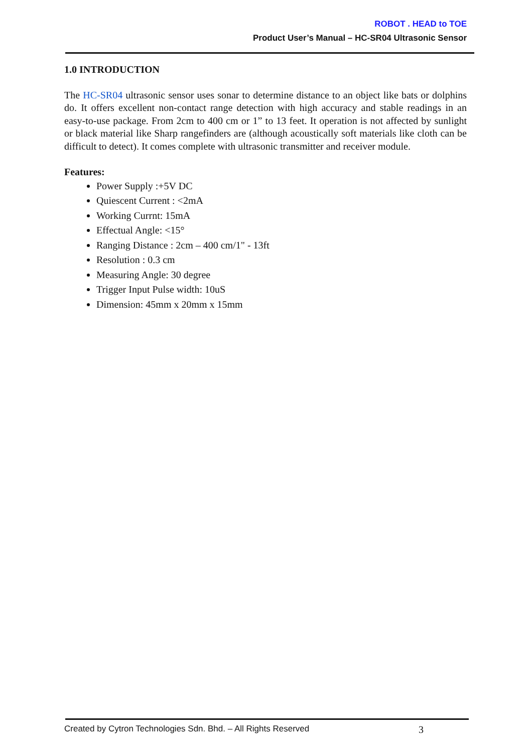ROBOT . HEAD to TOE
Product User’s Manual – HC-SR04 Ultrasonic Sensor
1.0 INTRODUCTION
The HC-SR04 ultrasonic sensor uses sonar to determine distance to an object like bats or dolphins do. It offers excellent non-contact range detection with high accuracy and stable readings in an easy-to-use package. From 2cm to 400 cm or 1” to 13 feet. It operation is not affected by sunlight or black material like Sharp rangefinders are (although acoustically soft materials like cloth can be difficult to detect). It comes complete with ultrasonic transmitter and receiver module.
Features:
Power Supply :+5V DC
Quiescent Current : <2mA
Working Currnt: 15mA
Effectual Angle: <15°
Ranging Distance : 2cm – 400 cm/1" - 13ft
Resolution : 0.3 cm
Measuring Angle: 30 degree
Trigger Input Pulse width: 10uS
Dimension: 45mm x 20mm x 15mm
Created by Cytron Technologies Sdn. Bhd. – All Rights Reserved 3